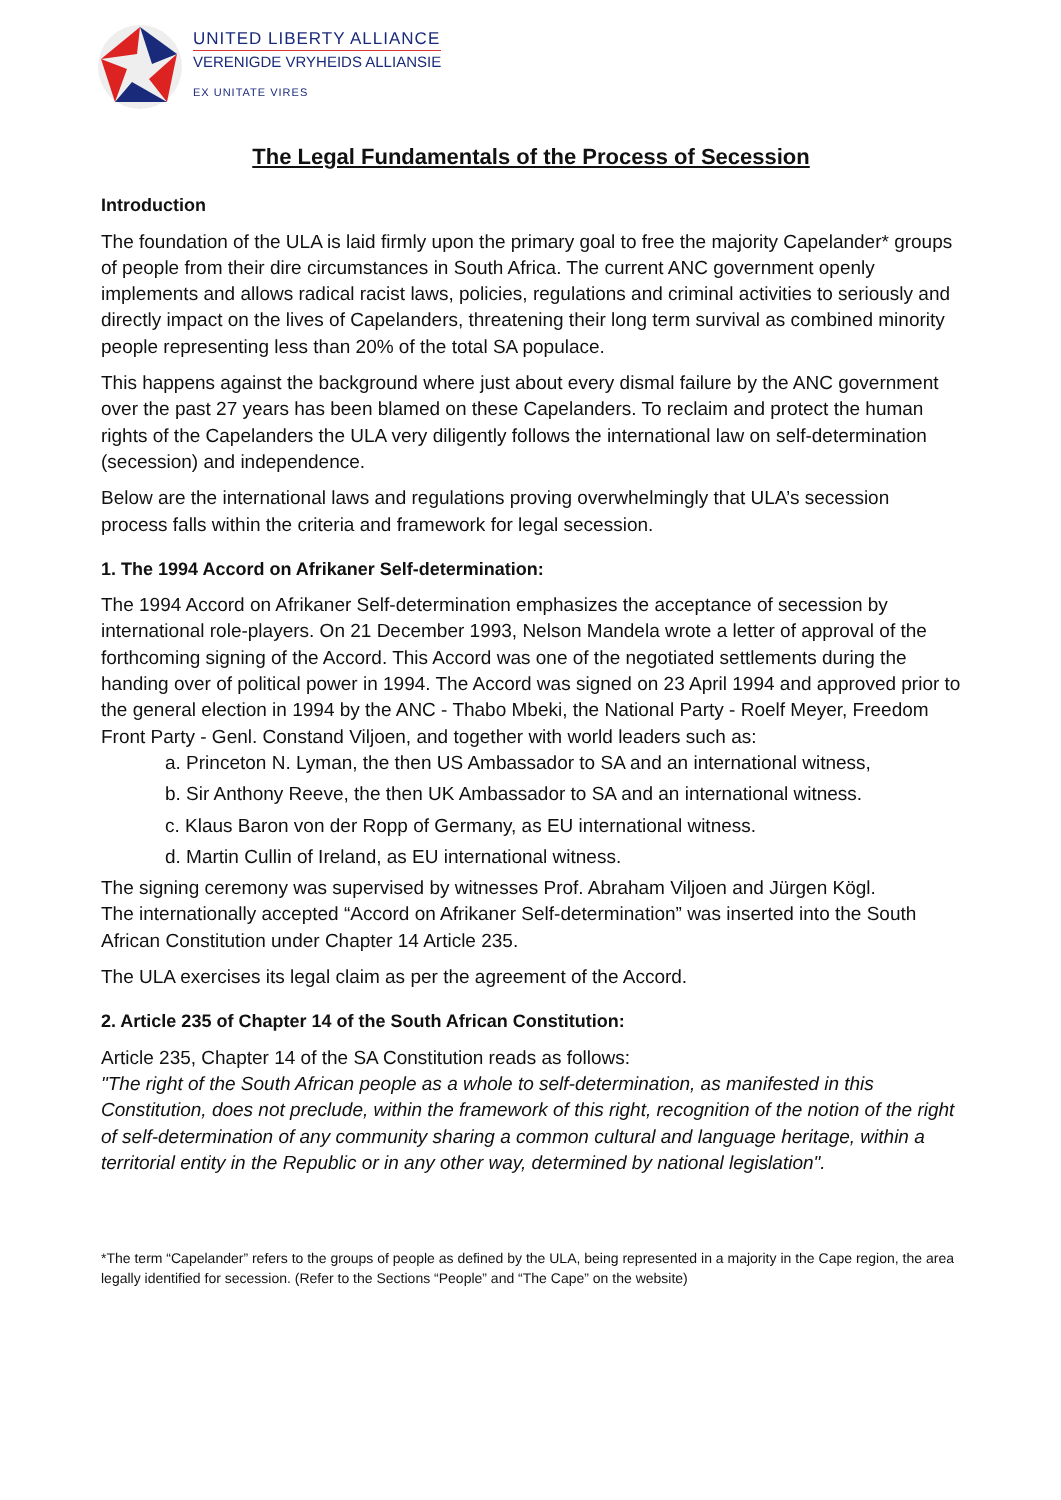UNITED LIBERTY ALLIANCE
VERENIGDE VRYHEIDS ALLIANSIE
EX UNITATE VIRES
The Legal Fundamentals of the Process of Secession
Introduction
The foundation of the ULA is laid firmly upon the primary goal to free the majority Capelander* groups of people from their dire circumstances in South Africa. The current ANC government openly implements and allows radical racist laws, policies, regulations and criminal activities to seriously and directly impact on the lives of Capelanders, threatening their long term survival as combined minority people representing less than 20% of the total SA populace.
This happens against the background where just about every dismal failure by the ANC government over the past 27 years has been blamed on these Capelanders. To reclaim and protect the human rights of the Capelanders the ULA very diligently follows the international law on self-determination (secession) and independence.
Below are the international laws and regulations proving overwhelmingly that ULA’s secession process falls within the criteria and framework for legal secession.
1. The 1994 Accord on Afrikaner Self-determination:
The 1994 Accord on Afrikaner Self-determination emphasizes the acceptance of secession by international role-players. On 21 December 1993, Nelson Mandela wrote a letter of approval of the forthcoming signing of the Accord. This Accord was one of the negotiated settlements during the handing over of political power in 1994. The Accord was signed on 23 April 1994 and approved prior to the general election in 1994 by the ANC - Thabo Mbeki, the National Party - Roelf Meyer, Freedom Front Party - Genl. Constand Viljoen, and together with world leaders such as:
a. Princeton N. Lyman, the then US Ambassador to SA and an international witness,
b. Sir Anthony Reeve, the then UK Ambassador to SA and an international witness.
c. Klaus Baron von der Ropp of Germany, as EU international witness.
d. Martin Cullin of Ireland, as EU international witness.
The signing ceremony was supervised by witnesses Prof. Abraham Viljoen and Jürgen Kögl.
The internationally accepted “Accord on Afrikaner Self-determination” was inserted into the South African Constitution under Chapter 14 Article 235.
The ULA exercises its legal claim as per the agreement of the Accord.
2. Article 235 of Chapter 14 of the South African Constitution:
Article 235, Chapter 14 of the SA Constitution reads as follows:
"The right of the South African people as a whole to self-determination, as manifested in this Constitution, does not preclude, within the framework of this right, recognition of the notion of the right of self-determination of any community sharing a common cultural and language heritage, within a territorial entity in the Republic or in any other way, determined by national legislation".
*The term “Capelander” refers to the groups of people as defined by the ULA, being represented in a majority in the Cape region, the area legally identified for secession. (Refer to the Sections “People” and “The Cape” on the website)